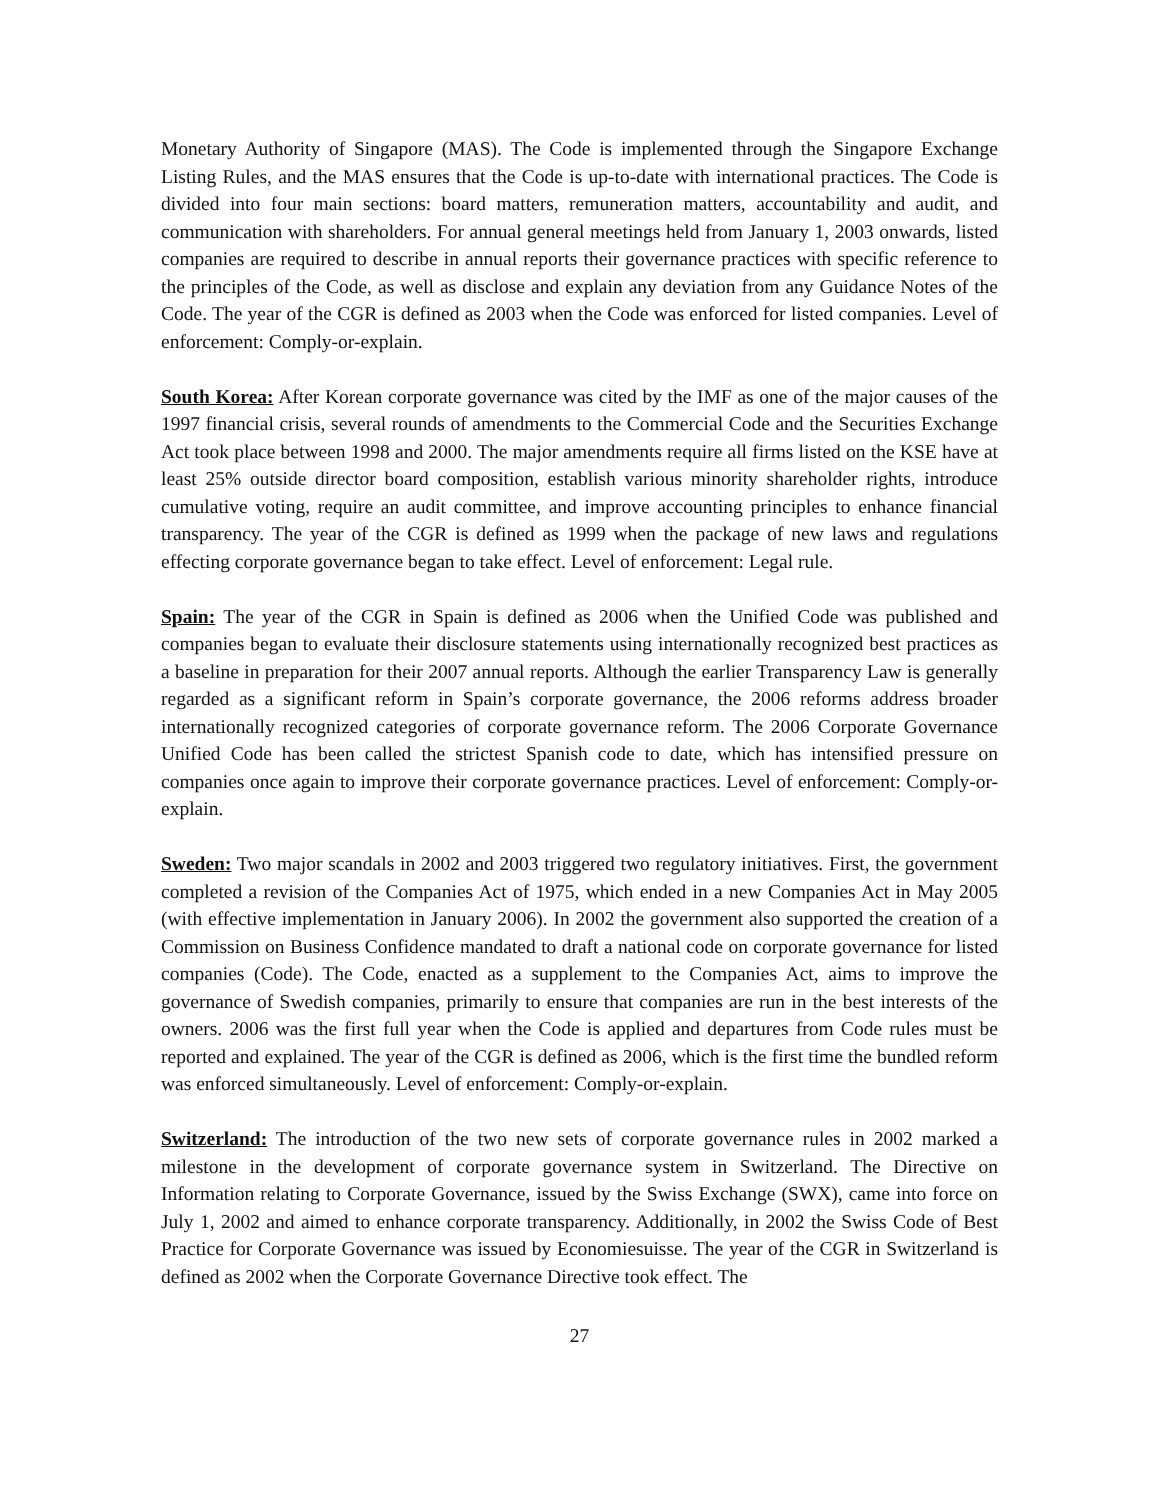Monetary Authority of Singapore (MAS). The Code is implemented through the Singapore Exchange Listing Rules, and the MAS ensures that the Code is up-to-date with international practices. The Code is divided into four main sections: board matters, remuneration matters, accountability and audit, and communication with shareholders. For annual general meetings held from January 1, 2003 onwards, listed companies are required to describe in annual reports their governance practices with specific reference to the principles of the Code, as well as disclose and explain any deviation from any Guidance Notes of the Code. The year of the CGR is defined as 2003 when the Code was enforced for listed companies. Level of enforcement: Comply-or-explain.
South Korea: After Korean corporate governance was cited by the IMF as one of the major causes of the 1997 financial crisis, several rounds of amendments to the Commercial Code and the Securities Exchange Act took place between 1998 and 2000. The major amendments require all firms listed on the KSE have at least 25% outside director board composition, establish various minority shareholder rights, introduce cumulative voting, require an audit committee, and improve accounting principles to enhance financial transparency. The year of the CGR is defined as 1999 when the package of new laws and regulations effecting corporate governance began to take effect. Level of enforcement: Legal rule.
Spain: The year of the CGR in Spain is defined as 2006 when the Unified Code was published and companies began to evaluate their disclosure statements using internationally recognized best practices as a baseline in preparation for their 2007 annual reports. Although the earlier Transparency Law is generally regarded as a significant reform in Spain’s corporate governance, the 2006 reforms address broader internationally recognized categories of corporate governance reform. The 2006 Corporate Governance Unified Code has been called the strictest Spanish code to date, which has intensified pressure on companies once again to improve their corporate governance practices. Level of enforcement: Comply-or-explain.
Sweden: Two major scandals in 2002 and 2003 triggered two regulatory initiatives. First, the government completed a revision of the Companies Act of 1975, which ended in a new Companies Act in May 2005 (with effective implementation in January 2006). In 2002 the government also supported the creation of a Commission on Business Confidence mandated to draft a national code on corporate governance for listed companies (Code). The Code, enacted as a supplement to the Companies Act, aims to improve the governance of Swedish companies, primarily to ensure that companies are run in the best interests of the owners. 2006 was the first full year when the Code is applied and departures from Code rules must be reported and explained. The year of the CGR is defined as 2006, which is the first time the bundled reform was enforced simultaneously. Level of enforcement: Comply-or-explain.
Switzerland: The introduction of the two new sets of corporate governance rules in 2002 marked a milestone in the development of corporate governance system in Switzerland. The Directive on Information relating to Corporate Governance, issued by the Swiss Exchange (SWX), came into force on July 1, 2002 and aimed to enhance corporate transparency. Additionally, in 2002 the Swiss Code of Best Practice for Corporate Governance was issued by Economiesuisse. The year of the CGR in Switzerland is defined as 2002 when the Corporate Governance Directive took effect. The
27